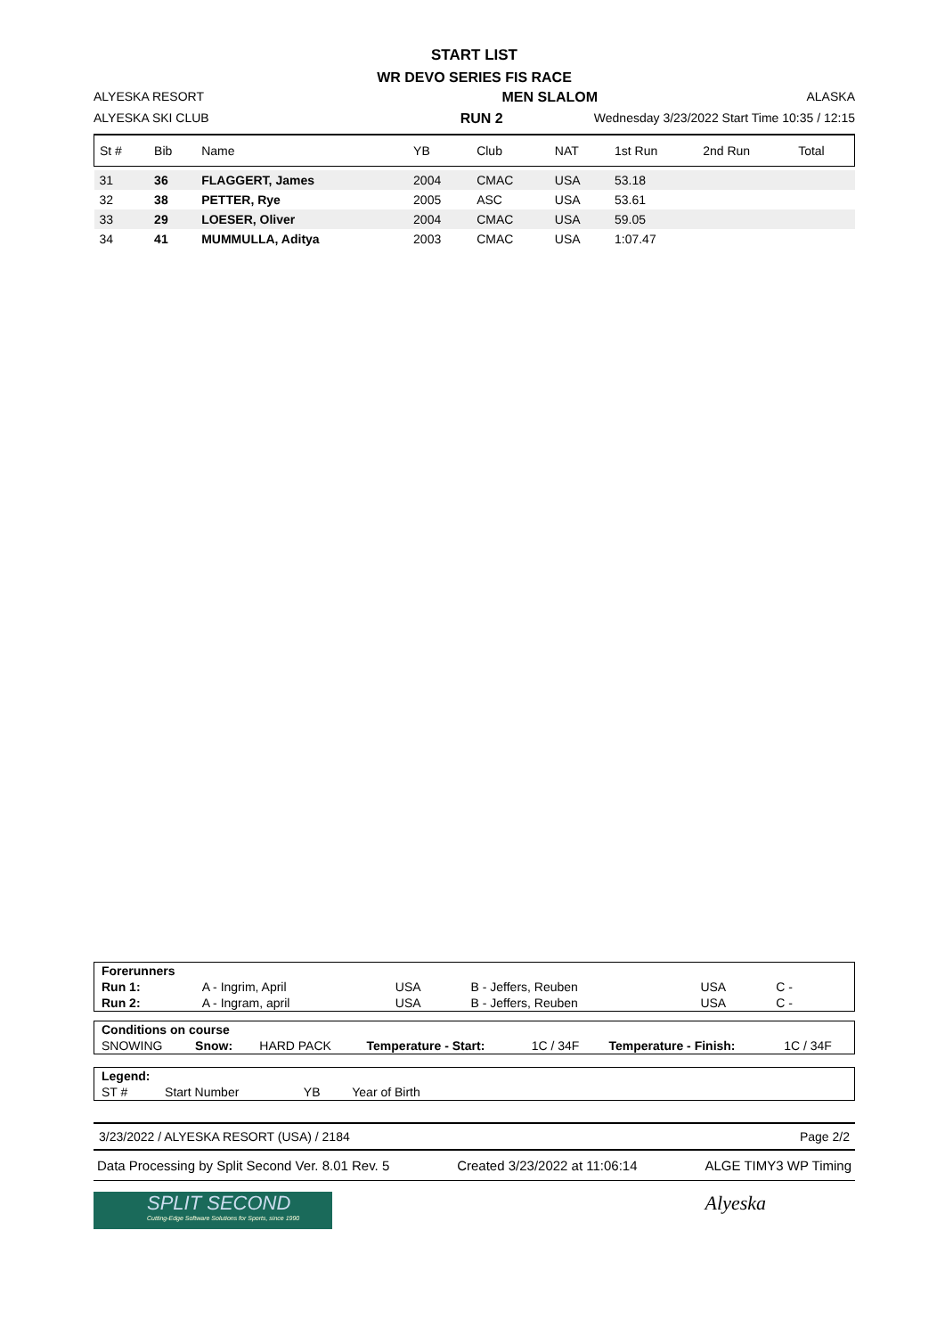START LIST
WR DEVO SERIES FIS RACE
ALYESKA RESORT MEN SLALOM ALASKA
ALYESKA SKI CLUB RUN 2 Wednesday 3/23/2022 Start Time 10:35 / 12:15
| St # | Bib | Name | YB | Club | NAT | 1st Run | 2nd Run | Total |
| --- | --- | --- | --- | --- | --- | --- | --- | --- |
| 31 | 36 | FLAGGERT, James | 2004 | CMAC | USA | 53.18 | | |
| 32 | 38 | PETTER, Rye | 2005 | ASC | USA | 53.61 | | |
| 33 | 29 | LOESER, Oliver | 2004 | CMAC | USA | 59.05 | | |
| 34 | 41 | MUMMULLA, Aditya | 2003 | CMAC | USA | 1:07.47 | | |
| Forerunners | | | | | | |
| Run 1: | A - Ingrim, April | USA | B - Jeffers, Reuben | USA | C - | |
| Run 2: | A - Ingram, april | USA | B - Jeffers, Reuben | USA | C - | |
| Conditions on course | | | | | | |
| SNOWING | Snow: | HARD PACK | Temperature - Start: | 1C / 34F | Temperature - Finish: | 1C / 34F |
| Legend: | | | | |
| ST # | Start Number | YB | Year of Birth | |
3/23/2022 / ALYESKA RESORT (USA) / 2184 Page 2/2
Data Processing by Split Second Ver. 8.01 Rev. 5 Created 3/23/2022 at 11:06:14 ALGE TIMY3 WP Timing
SPLIT SECOND
Cutting-Edge Software Solutions for Sports, since 1990
Alyeska